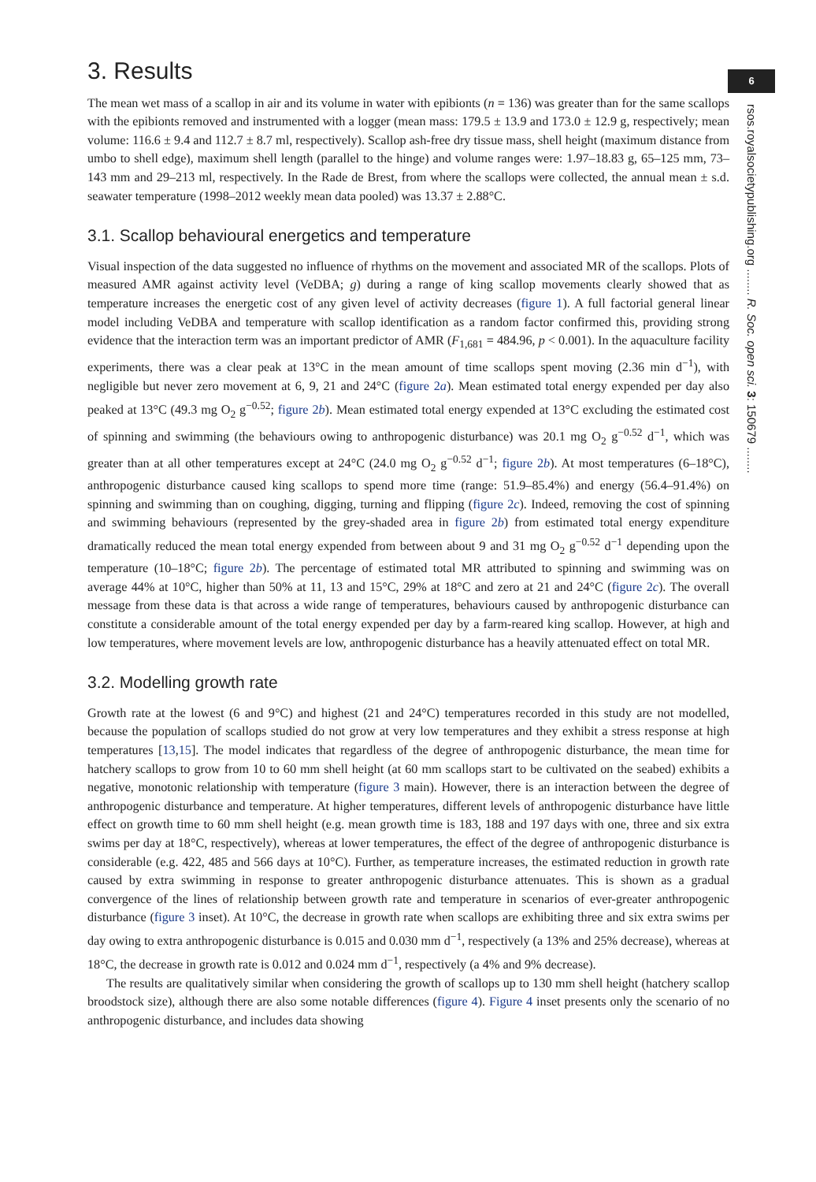6
rsos.royalsocietypublishing.org ........ R. Soc. open sci. 3: 150679 ........
3. Results
The mean wet mass of a scallop in air and its volume in water with epibionts (n = 136) was greater than for the same scallops with the epibionts removed and instrumented with a logger (mean mass: 179.5 ± 13.9 and 173.0 ± 12.9 g, respectively; mean volume: 116.6 ± 9.4 and 112.7 ± 8.7 ml, respectively). Scallop ash-free dry tissue mass, shell height (maximum distance from umbo to shell edge), maximum shell length (parallel to the hinge) and volume ranges were: 1.97–18.83 g, 65–125 mm, 73–143 mm and 29–213 ml, respectively. In the Rade de Brest, from where the scallops were collected, the annual mean ± s.d. seawater temperature (1998–2012 weekly mean data pooled) was 13.37 ± 2.88°C.
3.1. Scallop behavioural energetics and temperature
Visual inspection of the data suggested no influence of rhythms on the movement and associated MR of the scallops. Plots of measured AMR against activity level (VeDBA; g) during a range of king scallop movements clearly showed that as temperature increases the energetic cost of any given level of activity decreases (figure 1). A full factorial general linear model including VeDBA and temperature with scallop identification as a random factor confirmed this, providing strong evidence that the interaction term was an important predictor of AMR (F<sub>1,681</sub> = 484.96, p < 0.001). In the aquaculture facility experiments, there was a clear peak at 13°C in the mean amount of time scallops spent moving (2.36 min d<sup>−1</sup>), with negligible but never zero movement at 6, 9, 21 and 24°C (figure 2a). Mean estimated total energy expended per day also peaked at 13°C (49.3 mg O<sub>2</sub> g<sup>−0.52</sup>; figure 2b). Mean estimated total energy expended at 13°C excluding the estimated cost of spinning and swimming (the behaviours owing to anthropogenic disturbance) was 20.1 mg O<sub>2</sub> g<sup>−0.52</sup> d<sup>−1</sup>, which was greater than at all other temperatures except at 24°C (24.0 mg O<sub>2</sub> g<sup>−0.52</sup> d<sup>−1</sup>; figure 2b). At most temperatures (6–18°C), anthropogenic disturbance caused king scallops to spend more time (range: 51.9–85.4%) and energy (56.4–91.4%) on spinning and swimming than on coughing, digging, turning and flipping (figure 2c). Indeed, removing the cost of spinning and swimming behaviours (represented by the grey-shaded area in figure 2b) from estimated total energy expenditure dramatically reduced the mean total energy expended from between about 9 and 31 mg O<sub>2</sub> g<sup>−0.52</sup> d<sup>−1</sup> depending upon the temperature (10–18°C; figure 2b). The percentage of estimated total MR attributed to spinning and swimming was on average 44% at 10°C, higher than 50% at 11, 13 and 15°C, 29% at 18°C and zero at 21 and 24°C (figure 2c). The overall message from these data is that across a wide range of temperatures, behaviours caused by anthropogenic disturbance can constitute a considerable amount of the total energy expended per day by a farm-reared king scallop. However, at high and low temperatures, where movement levels are low, anthropogenic disturbance has a heavily attenuated effect on total MR.
3.2. Modelling growth rate
Growth rate at the lowest (6 and 9°C) and highest (21 and 24°C) temperatures recorded in this study are not modelled, because the population of scallops studied do not grow at very low temperatures and they exhibit a stress response at high temperatures [13,15]. The model indicates that regardless of the degree of anthropogenic disturbance, the mean time for hatchery scallops to grow from 10 to 60 mm shell height (at 60 mm scallops start to be cultivated on the seabed) exhibits a negative, monotonic relationship with temperature (figure 3 main). However, there is an interaction between the degree of anthropogenic disturbance and temperature. At higher temperatures, different levels of anthropogenic disturbance have little effect on growth time to 60 mm shell height (e.g. mean growth time is 183, 188 and 197 days with one, three and six extra swims per day at 18°C, respectively), whereas at lower temperatures, the effect of the degree of anthropogenic disturbance is considerable (e.g. 422, 485 and 566 days at 10°C). Further, as temperature increases, the estimated reduction in growth rate caused by extra swimming in response to greater anthropogenic disturbance attenuates. This is shown as a gradual convergence of the lines of relationship between growth rate and temperature in scenarios of ever-greater anthropogenic disturbance (figure 3 inset). At 10°C, the decrease in growth rate when scallops are exhibiting three and six extra swims per day owing to extra anthropogenic disturbance is 0.015 and 0.030 mm d<sup>−1</sup>, respectively (a 13% and 25% decrease), whereas at 18°C, the decrease in growth rate is 0.012 and 0.024 mm d<sup>−1</sup>, respectively (a 4% and 9% decrease).
The results are qualitatively similar when considering the growth of scallops up to 130 mm shell height (hatchery scallop broodstock size), although there are also some notable differences (figure 4). Figure 4 inset presents only the scenario of no anthropogenic disturbance, and includes data showing